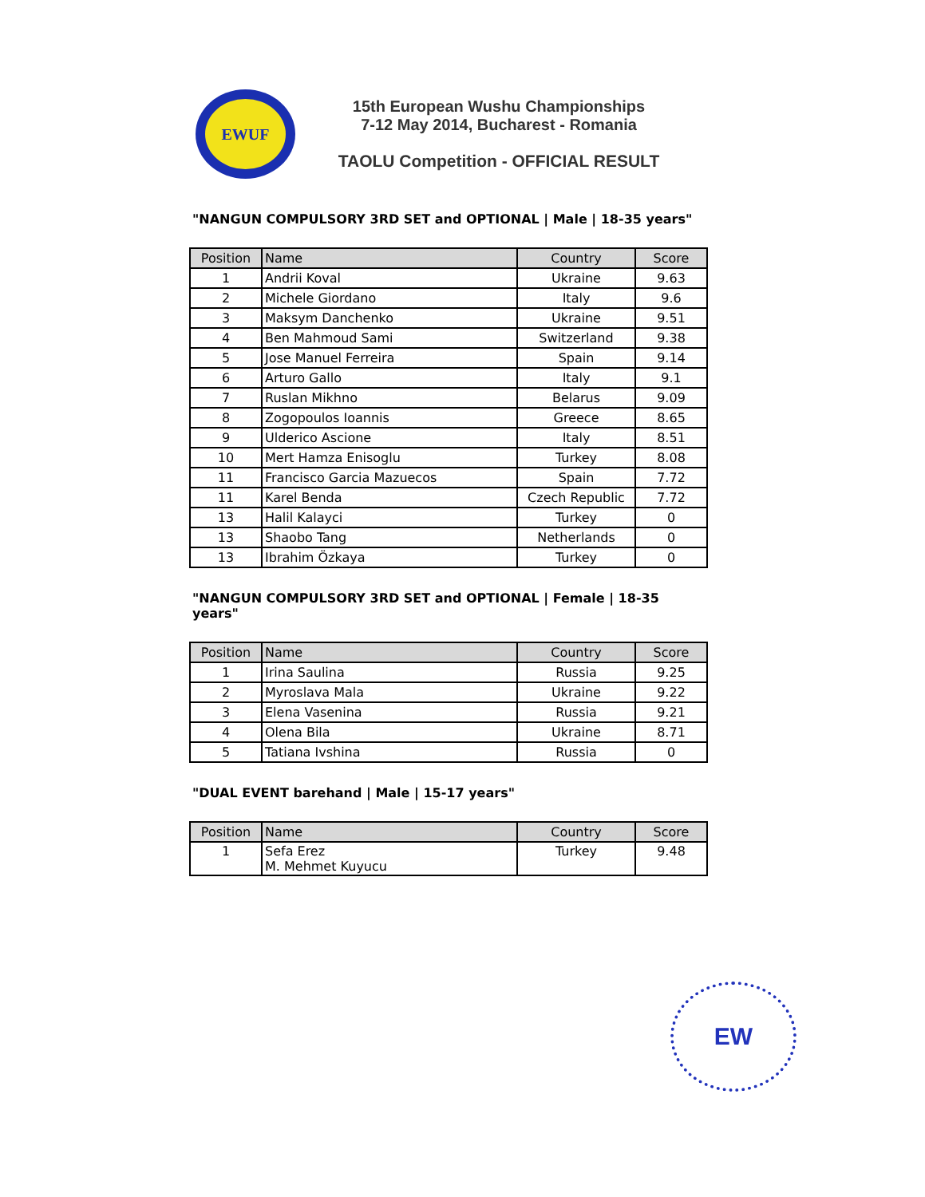EWUF
15th European Wushu Championships
7-12 May 2014, Bucharest - Romania
TAOLU Competition - OFFICIAL RESULT
"NANGUN COMPULSORY 3RD SET and OPTIONAL | Male | 18-35 years"
| Position | Name | Country | Score |
| --- | --- | --- | --- |
| 1 | Andrii Koval | Ukraine | 9.63 |
| 2 | Michele Giordano | Italy | 9.6 |
| 3 | Maksym Danchenko | Ukraine | 9.51 |
| 4 | Ben Mahmoud Sami | Switzerland | 9.38 |
| 5 | Jose Manuel Ferreira | Spain | 9.14 |
| 6 | Arturo Gallo | Italy | 9.1 |
| 7 | Ruslan Mikhno | Belarus | 9.09 |
| 8 | Zogopoulos Ioannis | Greece | 8.65 |
| 9 | Ulderico Ascione | Italy | 8.51 |
| 10 | Mert Hamza Enisoglu | Turkey | 8.08 |
| 11 | Francisco Garcia Mazuecos | Spain | 7.72 |
| 11 | Karel Benda | Czech Republic | 7.72 |
| 13 | Halil Kalayci | Turkey | 0 |
| 13 | Shaobo Tang | Netherlands | 0 |
| 13 | Ibrahim Özkaya | Turkey | 0 |
"NANGUN COMPULSORY 3RD SET and OPTIONAL | Female | 18-35 years"
| Position | Name | Country | Score |
| --- | --- | --- | --- |
| 1 | Irina Saulina | Russia | 9.25 |
| 2 | Myroslava Mala | Ukraine | 9.22 |
| 3 | Elena Vasenina | Russia | 9.21 |
| 4 | Olena Bila | Ukraine | 8.71 |
| 5 | Tatiana Ivshina | Russia | 0 |
"DUAL EVENT barehand | Male | 15-17 years"
| Position | Name | Country | Score |
| --- | --- | --- | --- |
| 1 | Sefa Erez M. Mehmet Kuyucu | Turkey | 9.48 |
EW